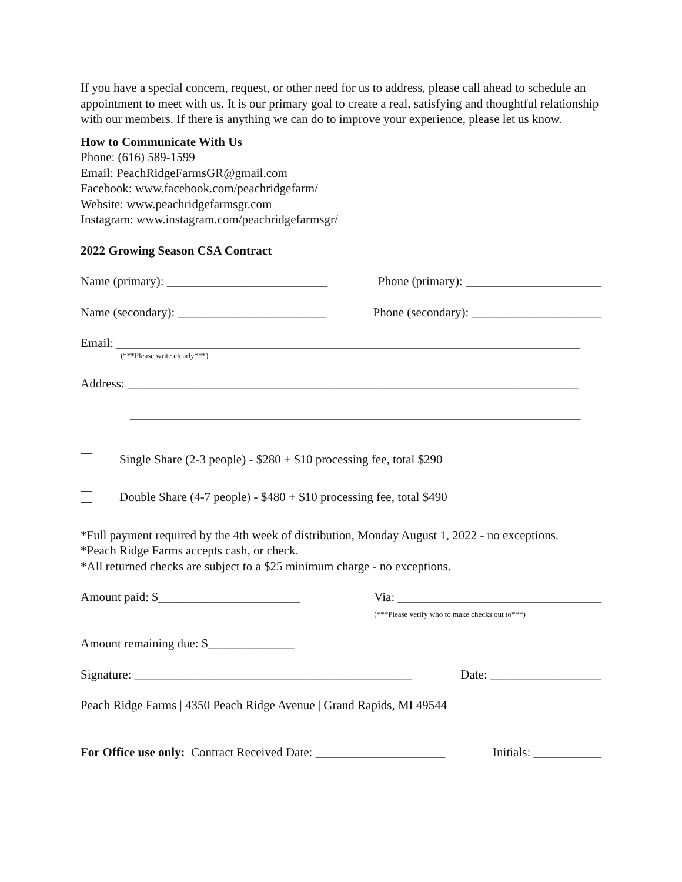If you have a special concern, request, or other need for us to address, please call ahead to schedule an appointment to meet with us. It is our primary goal to create a real, satisfying and thoughtful relationship with our members. If there is anything we can do to improve your experience, please let us know.
How to Communicate With Us
Phone: (616) 589-1599
Email: PeachRidgeFarmsGR@gmail.com
Facebook: www.facebook.com/peachridgefarm/
Website: www.peachridgefarmsgr.com
Instagram: www.instagram.com/peachridgefarmsgr/
2022 Growing Season CSA Contract
Name (primary): __________________________ Phone (primary): ______________________
Name (secondary): ________________________ Phone (secondary): _____________________
Email: ___________________________________________________________________________
(***Please write clearly***)
Address: _________________________________________________________________________
_________________________________________________________________________
Single Share (2-3 people) - $280 + $10 processing fee, total $290
Double Share (4-7 people) - $480 + $10 processing fee, total $490
*Full payment required by the 4th week of distribution, Monday August 1, 2022 - no exceptions.
*Peach Ridge Farms accepts cash, or check.
*All returned checks are subject to a $25 minimum charge - no exceptions.
Amount paid: $_______________________ Via: _________________________________
(***Please verify who to make checks out to***)
Amount remaining due: $______________
Signature: _____________________________________________ Date: __________________
Peach Ridge Farms | 4350 Peach Ridge Avenue | Grand Rapids, MI 49544
For Office use only: Contract Received Date: _____________________ Initials: ___________